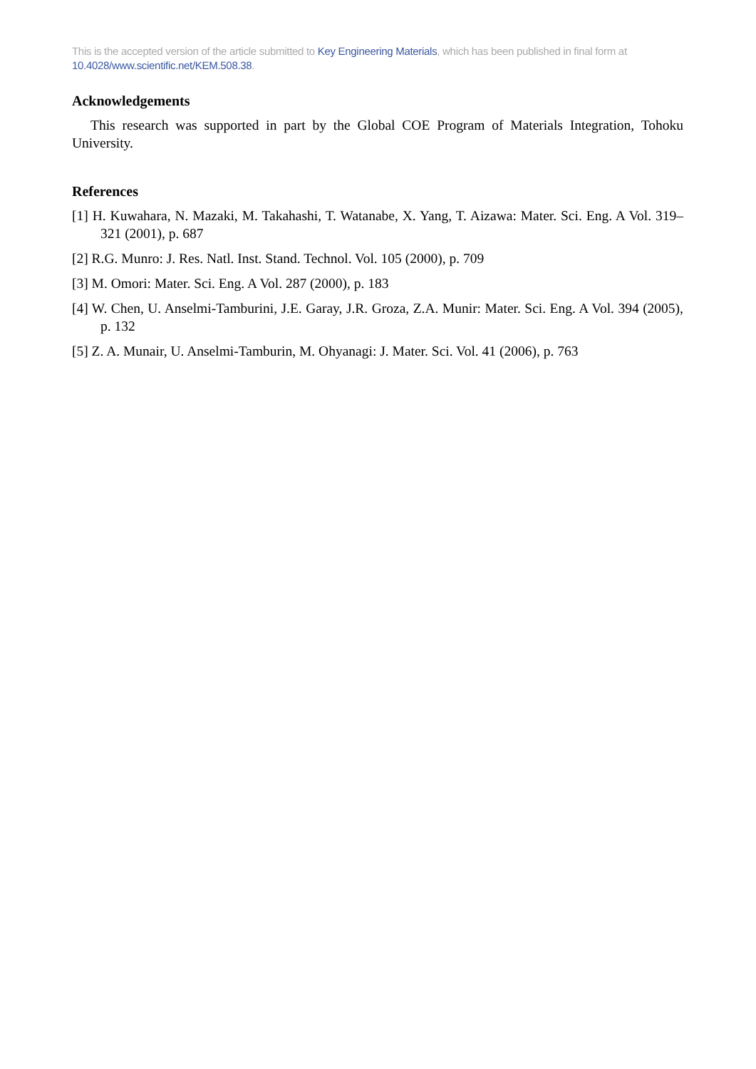This is the accepted version of the article submitted to Key Engineering Materials, which has been published in final form at 10.4028/www.scientific.net/KEM.508.38.
Acknowledgements
This research was supported in part by the Global COE Program of Materials Integration, Tohoku University.
References
[1] H. Kuwahara, N. Mazaki, M. Takahashi, T. Watanabe, X. Yang, T. Aizawa: Mater. Sci. Eng. A Vol. 319–321 (2001), p. 687
[2] R.G. Munro: J. Res. Natl. Inst. Stand. Technol. Vol. 105 (2000), p. 709
[3] M. Omori: Mater. Sci. Eng. A Vol. 287 (2000), p. 183
[4] W. Chen, U. Anselmi-Tamburini, J.E. Garay, J.R. Groza, Z.A. Munir: Mater. Sci. Eng. A Vol. 394 (2005), p. 132
[5] Z. A. Munair, U. Anselmi-Tamburin, M. Ohyanagi: J. Mater. Sci. Vol. 41 (2006), p. 763